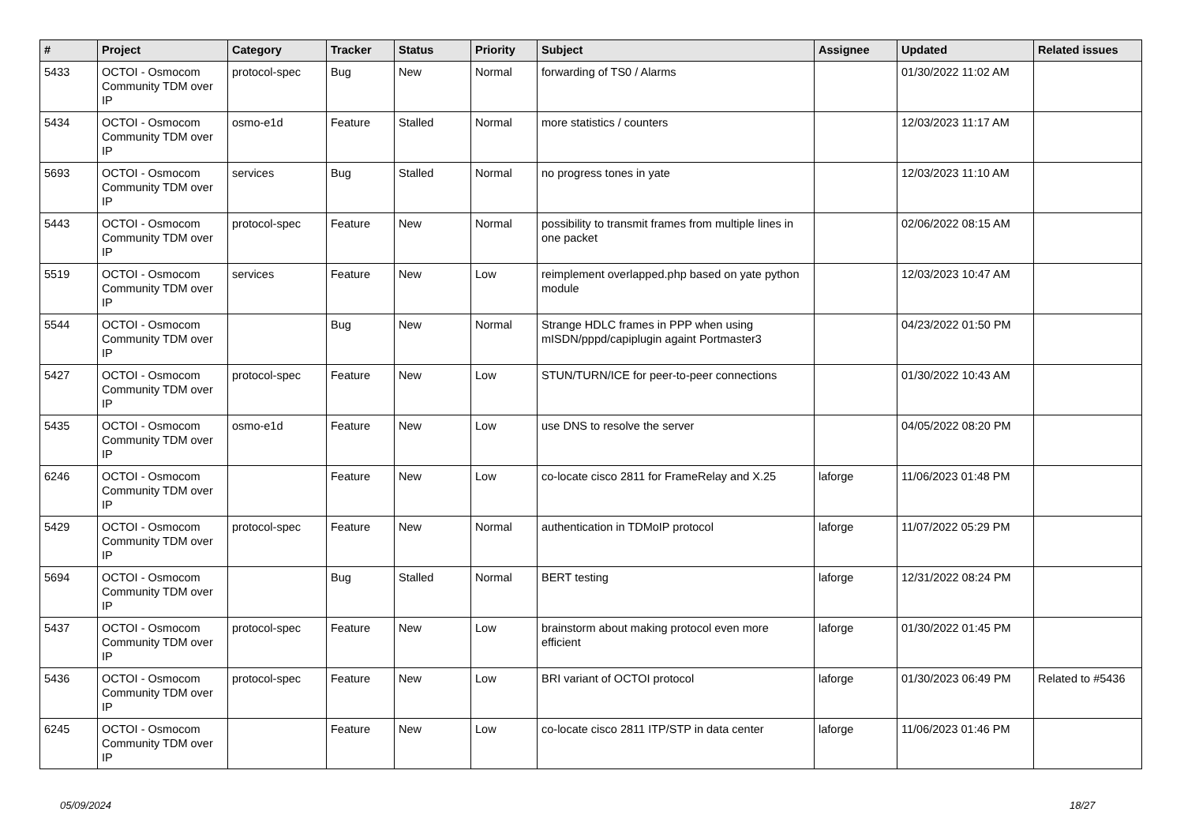| # | Project | Category | Tracker | Status | Priority | Subject | Assignee | Updated | Related issues |
| --- | --- | --- | --- | --- | --- | --- | --- | --- | --- |
| 5433 | OCTOI - Osmocom Community TDM over IP | protocol-spec | Bug | New | Normal | forwarding of TS0 / Alarms | | 01/30/2022 11:02 AM | |
| 5434 | OCTOI - Osmocom Community TDM over IP | osmo-e1d | Feature | Stalled | Normal | more statistics / counters | | 12/03/2023 11:17 AM | |
| 5693 | OCTOI - Osmocom Community TDM over IP | services | Bug | Stalled | Normal | no progress tones in yate | | 12/03/2023 11:10 AM | |
| 5443 | OCTOI - Osmocom Community TDM over IP | protocol-spec | Feature | New | Normal | possibility to transmit frames from multiple lines in one packet | | 02/06/2022 08:15 AM | |
| 5519 | OCTOI - Osmocom Community TDM over IP | services | Feature | New | Low | reimplement overlapped.php based on yate python module | | 12/03/2023 10:47 AM | |
| 5544 | OCTOI - Osmocom Community TDM over IP | | Bug | New | Normal | Strange HDLC frames in PPP when using mISDN/pppd/capiplugin againt Portmaster3 | | 04/23/2022 01:50 PM | |
| 5427 | OCTOI - Osmocom Community TDM over IP | protocol-spec | Feature | New | Low | STUN/TURN/ICE for peer-to-peer connections | | 01/30/2022 10:43 AM | |
| 5435 | OCTOI - Osmocom Community TDM over IP | osmo-e1d | Feature | New | Low | use DNS to resolve the server | | 04/05/2022 08:20 PM | |
| 6246 | OCTOI - Osmocom Community TDM over IP | | Feature | New | Low | co-locate cisco 2811 for FrameRelay and X.25 | laforge | 11/06/2023 01:48 PM | |
| 5429 | OCTOI - Osmocom Community TDM over IP | protocol-spec | Feature | New | Normal | authentication in TDMoIP protocol | laforge | 11/07/2022 05:29 PM | |
| 5694 | OCTOI - Osmocom Community TDM over IP | | Bug | Stalled | Normal | BERT testing | laforge | 12/31/2022 08:24 PM | |
| 5437 | OCTOI - Osmocom Community TDM over IP | protocol-spec | Feature | New | Low | brainstorm about making protocol even more efficient | laforge | 01/30/2022 01:45 PM | |
| 5436 | OCTOI - Osmocom Community TDM over IP | protocol-spec | Feature | New | Low | BRI variant of OCTOI protocol | laforge | 01/30/2023 06:49 PM | Related to #5436 |
| 6245 | OCTOI - Osmocom Community TDM over IP | | Feature | New | Low | co-locate cisco 2811 ITP/STP in data center | laforge | 11/06/2023 01:46 PM | |
05/09/2024 18/27